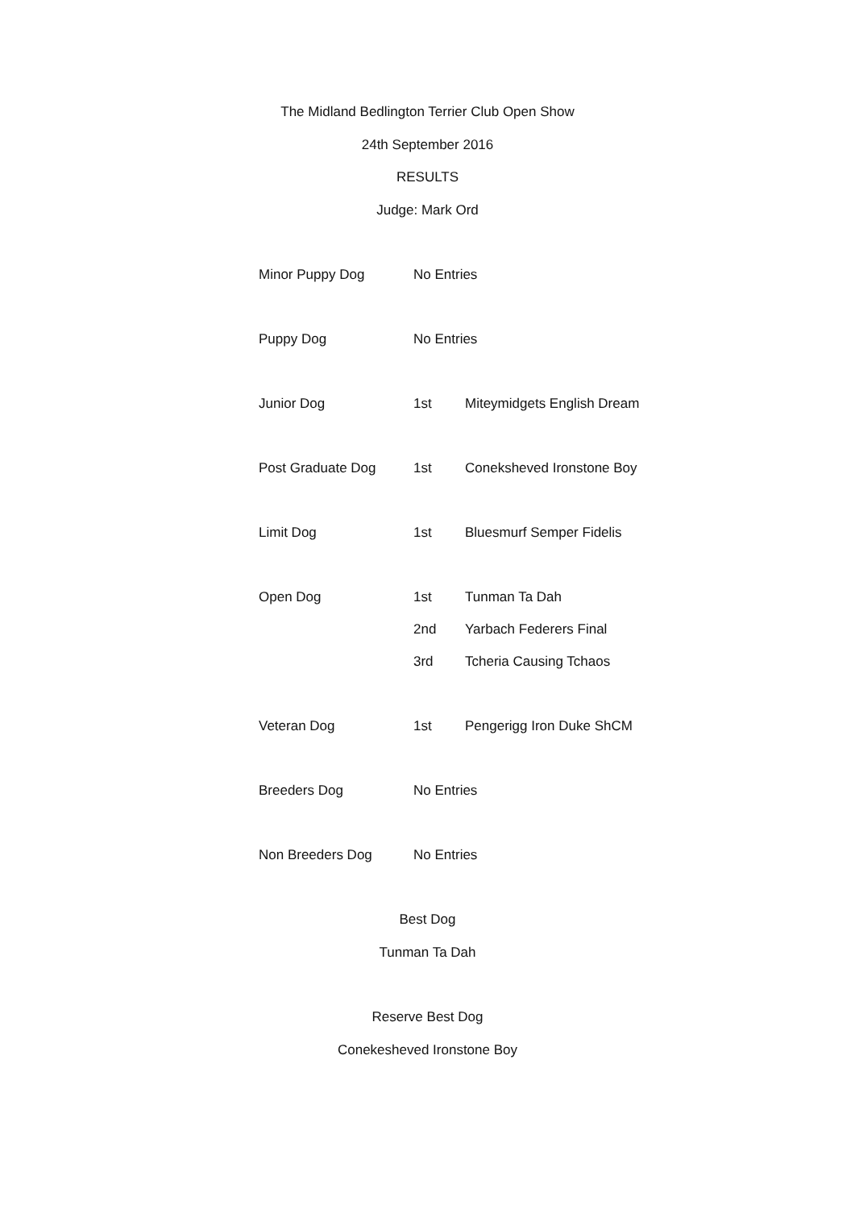The Midland Bedlington Terrier Club Open Show
24th September 2016
RESULTS
Judge: Mark Ord
| Minor Puppy Dog | No Entries | |
| Puppy Dog | No Entries | |
| Junior Dog | 1st | Miteymidgets English Dream |
| Post Graduate Dog | 1st | Coneksheved Ironstone Boy |
| Limit Dog | 1st | Bluesmurf Semper Fidelis |
| Open Dog | 1st | Tunman Ta Dah |
| | 2nd | Yarbach Federers Final |
| | 3rd | Tcheria Causing Tchaos |
| Veteran Dog | 1st | Pengerigg Iron Duke ShCM |
| Breeders Dog | No Entries | |
| Non Breeders Dog | No Entries | |
Best Dog
Tunman Ta Dah
Reserve Best Dog
Conekesheved Ironstone Boy